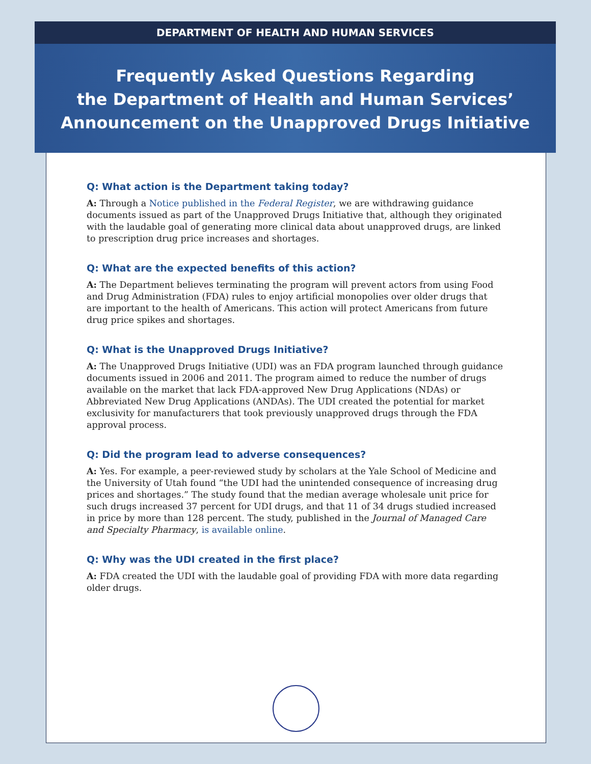DEPARTMENT OF HEALTH AND HUMAN SERVICES
Frequently Asked Questions Regarding
the Department of Health and Human Services’
Announcement on the Unapproved Drugs Initiative
Q: What action is the Department taking today?
A: Through a Notice published in the Federal Register, we are withdrawing guidance documents issued as part of the Unapproved Drugs Initiative that, although they originated with the laudable goal of generating more clinical data about unapproved drugs, are linked to prescription drug price increases and shortages.
Q: What are the expected benefits of this action?
A: The Department believes terminating the program will prevent actors from using Food and Drug Administration (FDA) rules to enjoy artificial monopolies over older drugs that are important to the health of Americans. This action will protect Americans from future drug price spikes and shortages.
Q: What is the Unapproved Drugs Initiative?
A: The Unapproved Drugs Initiative (UDI) was an FDA program launched through guidance documents issued in 2006 and 2011. The program aimed to reduce the number of drugs available on the market that lack FDA-approved New Drug Applications (NDAs) or Abbreviated New Drug Applications (ANDAs). The UDI created the potential for market exclusivity for manufacturers that took previously unapproved drugs through the FDA approval process.
Q: Did the program lead to adverse consequences?
A: Yes. For example, a peer-reviewed study by scholars at the Yale School of Medicine and the University of Utah found “the UDI had the unintended consequence of increasing drug prices and shortages.” The study found that the median average wholesale unit price for such drugs increased 37 percent for UDI drugs, and that 11 of 34 drugs studied increased in price by more than 128 percent. The study, published in the Journal of Managed Care and Specialty Pharmacy, is available online.
Q: Why was the UDI created in the first place?
A: FDA created the UDI with the laudable goal of providing FDA with more data regarding older drugs.